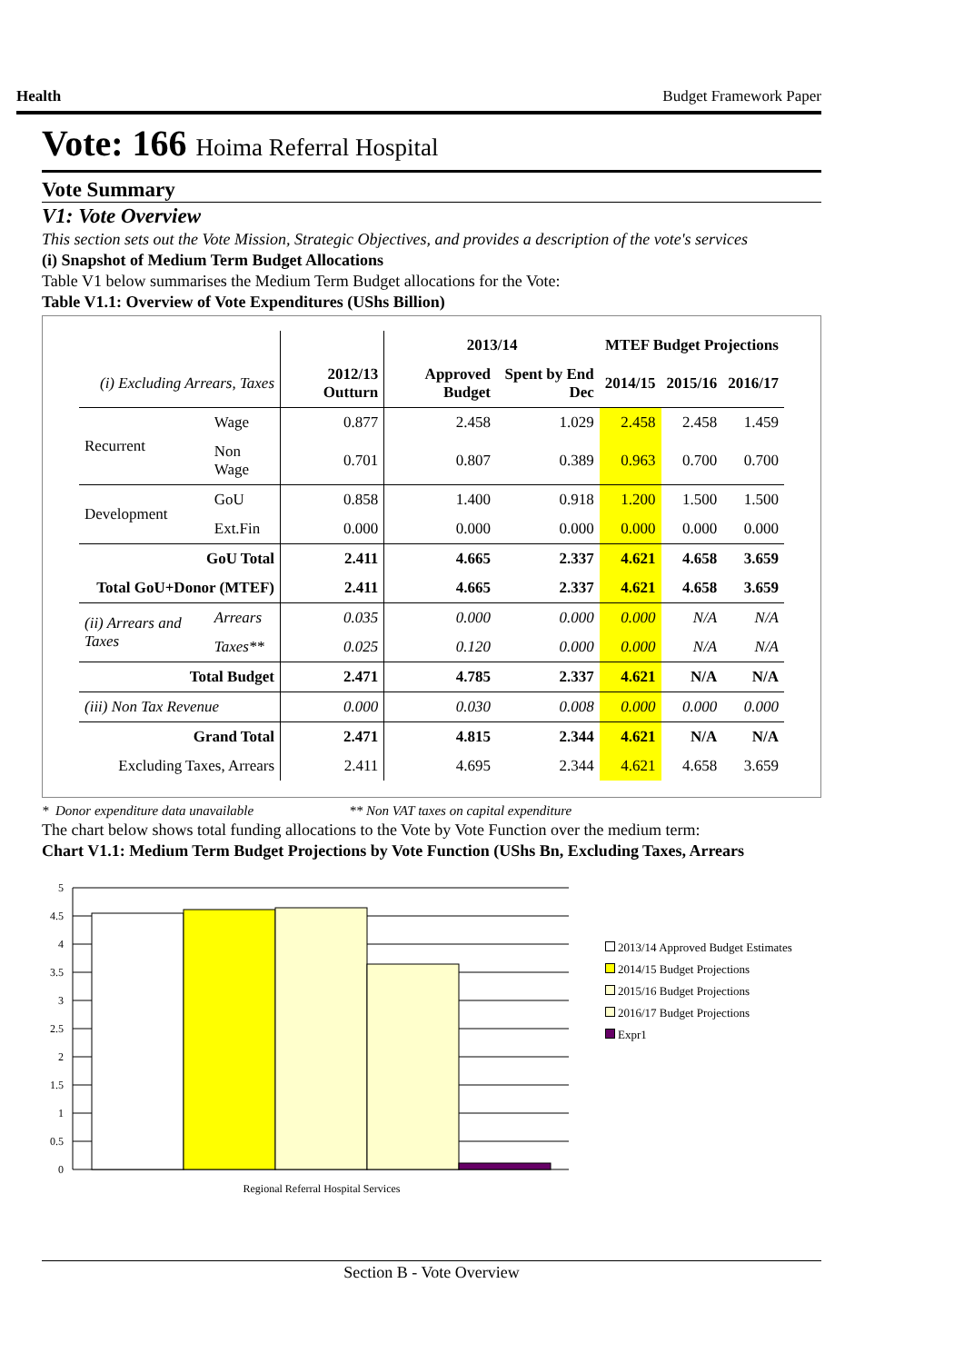Health Budget Framework Paper
Vote: 166 Hoima Referral Hospital
Vote Summary
V1: Vote Overview
This section sets out the Vote Mission, Strategic Objectives, and provides a description of the vote's services
(i) Snapshot of Medium Term Budget Allocations
Table V1 below summarises the Medium Term Budget allocations for the Vote:
Table V1.1: Overview of Vote Expenditures (UShs Billion)
| | | | 2013/14 | | MTEF Budget Projections | | |
| --- | --- | --- | --- | --- | --- | --- | --- |
| (i) Excluding Arrears, Taxes | | 2012/13 Outturn | Approved Budget | Spent by End Dec | 2014/15 | 2015/16 | 2016/17 |
| Recurrent | Wage | 0.877 | 2.458 | 1.029 | 2.458 | 2.458 | 1.459 |
| | Non Wage | 0.701 | 0.807 | 0.389 | 0.963 | 0.700 | 0.700 |
| Development | GoU | 0.858 | 1.400 | 0.918 | 1.200 | 1.500 | 1.500 |
| | Ext.Fin | 0.000 | 0.000 | 0.000 | 0.000 | 0.000 | 0.000 |
| GoU Total | | 2.411 | 4.665 | 2.337 | 4.621 | 4.658 | 3.659 |
| Total GoU+Donor (MTEF) | | 2.411 | 4.665 | 2.337 | 4.621 | 4.658 | 3.659 |
| (ii) Arrears and Taxes | Arrears | 0.035 | 0.000 | 0.000 | 0.000 | N/A | N/A |
| | Taxes** | 0.025 | 0.120 | 0.000 | 0.000 | N/A | N/A |
| Total Budget | | 2.471 | 4.785 | 2.337 | 4.621 | N/A | N/A |
| (iii) Non Tax Revenue | | 0.000 | 0.030 | 0.008 | 0.000 | 0.000 | 0.000 |
| Grand Total | | 2.471 | 4.815 | 2.344 | 4.621 | N/A | N/A |
| Excluding Taxes, Arrears | | 2.411 | 4.695 | 2.344 | 4.621 | 4.658 | 3.659 |
* Donor expenditure data unavailable ** Non VAT taxes on capital expenditure
The chart below shows total funding allocations to the Vote by Vote Function over the medium term:
Chart V1.1: Medium Term Budget Projections by Vote Function (UShs Bn, Excluding Taxes, Arrears
5
4.5
4
3.5
3
2.5
2
1.5
1
0.5
0
Regional Referral Hospital Services
2013/14 Approved Budget Estimates
2014/15 Budget Projections
2015/16 Budget Projections
2016/17 Budget Projections
Expr1
Section B - Vote Overview